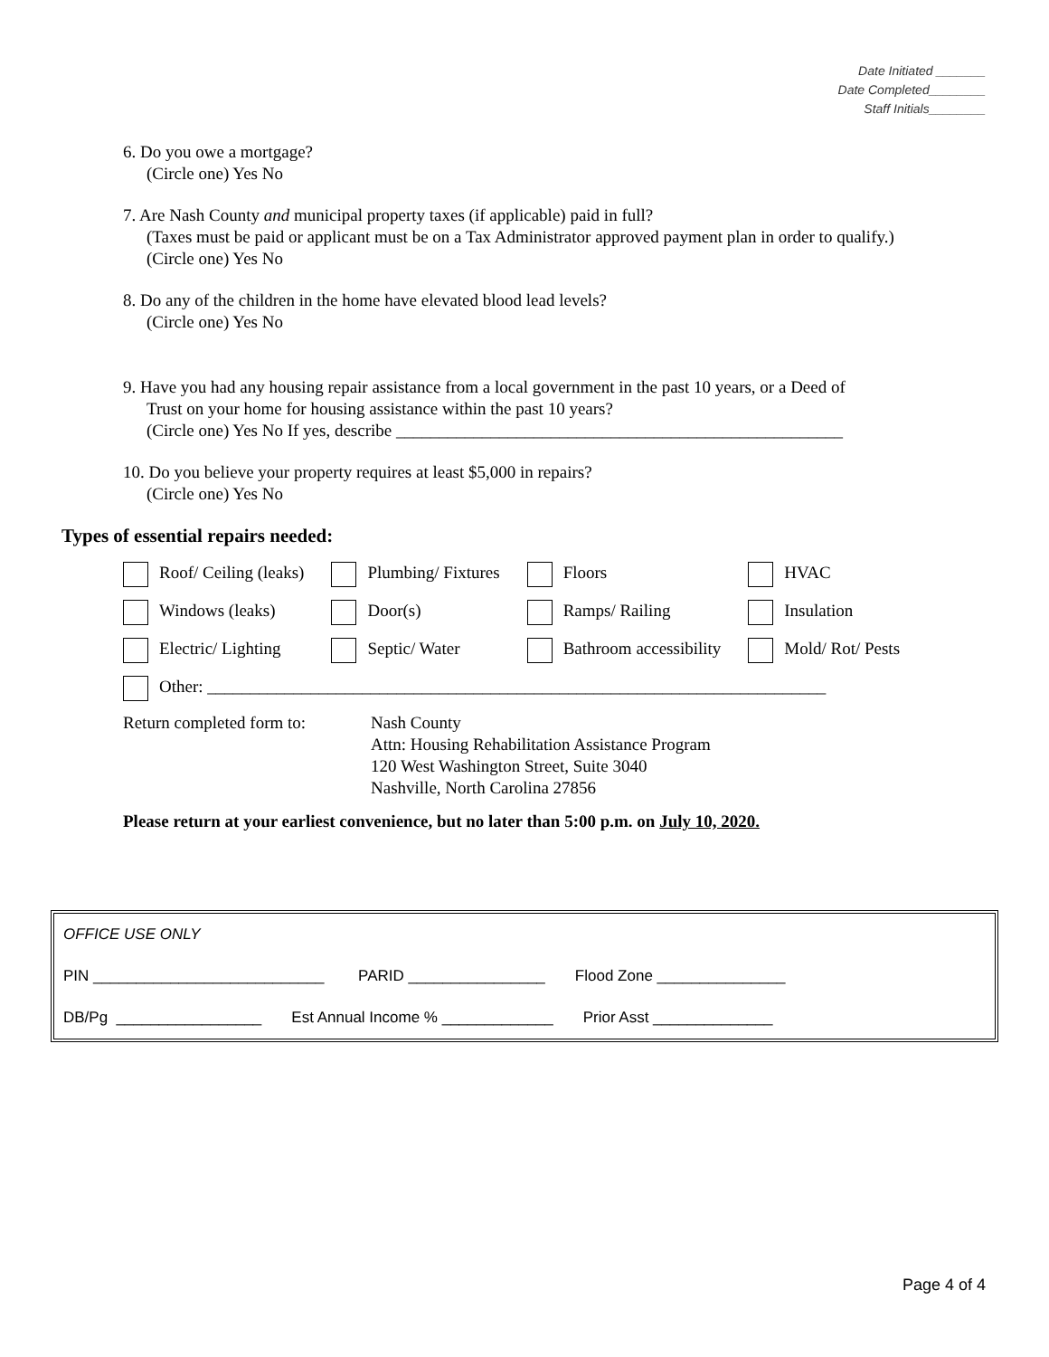Date Initiated _______
Date Completed________
Staff Initials________
6. Do you owe a mortgage?
(Circle one) Yes No
7. Are Nash County and municipal property taxes (if applicable) paid in full?
(Taxes must be paid or applicant must be on a Tax Administrator approved payment plan in order to qualify.)
(Circle one) Yes No
8. Do any of the children in the home have elevated blood lead levels?
(Circle one) Yes No
9. Have you had any housing repair assistance from a local government in the past 10 years, or a Deed of
Trust on your home for housing assistance within the past 10 years?
(Circle one) Yes No If yes, describe ____________________________________________________
10. Do you believe your property requires at least $5,000 in repairs?
(Circle one) Yes No
Types of essential repairs needed:
| Roof/ Ceiling (leaks) | Plumbing/ Fixtures | Floors | HVAC |
| Windows (leaks) | Door(s) | Ramps/ Railing | Insulation |
| Electric/ Lighting | Septic/ Water | Bathroom accessibility | Mold/ Rot/ Pests |
| Other: ________________________________________________________________________ | | | |
Return completed form to:
Nash County
Attn: Housing Rehabilitation Assistance Program
120 West Washington Street, Suite 3040
Nashville, North Carolina 27856
Please return at your earliest convenience, but no later than 5:00 p.m. on July 10, 2020.
OFFICE USE ONLY
PIN ___________________________ PARID ________________ Flood Zone _______________
DB/Pg _________________ Est Annual Income % _____________ Prior Asst ______________
Page 4 of 4